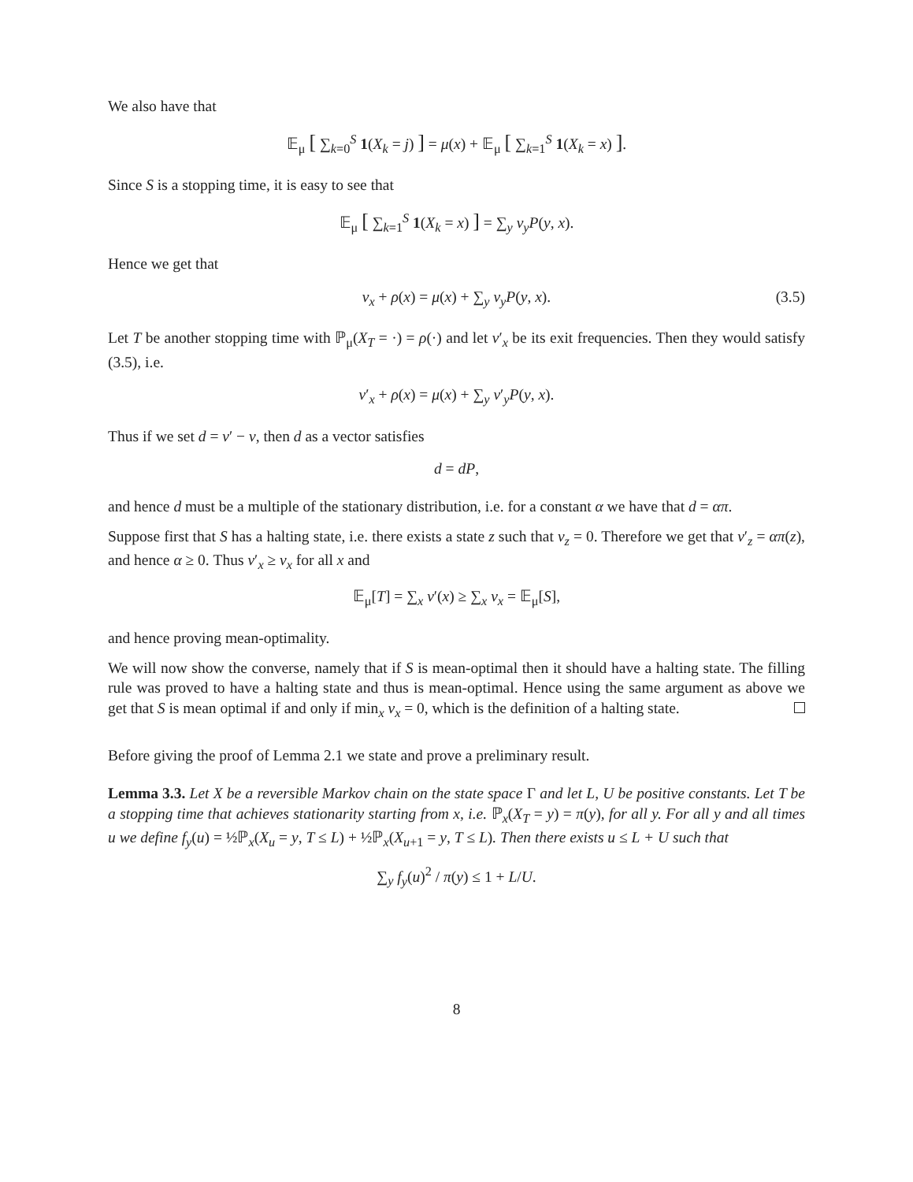We also have that
𝔼<sub>μ</sub> [ ∑<sub>k=0</sub><sup>S</sup> 1(X<sub>k</sub> = j) ] = μ(x) + 𝔼<sub>μ</sub> [ ∑<sub>k=1</sub><sup>S</sup> 1(X<sub>k</sub> = x) ].
Since S is a stopping time, it is easy to see that
𝔼<sub>μ</sub> [ ∑<sub>k=1</sub><sup>S</sup> 1(X<sub>k</sub> = x) ] = ∑<sub>y</sub> ν<sub>y</sub>P(y, x).
Hence we get that
ν<sub>x</sub> + ρ(x) = μ(x) + ∑<sub>y</sub> ν<sub>y</sub>P(y, x). (3.5)
Let T be another stopping time with ℙ<sub>μ</sub>(X<sub>T</sub> = ·) = ρ(·) and let ν′<sub>x</sub> be its exit frequencies. Then they would satisfy (3.5), i.e.
ν′<sub>x</sub> + ρ(x) = μ(x) + ∑<sub>y</sub> ν′<sub>y</sub>P(y, x).
Thus if we set d = ν′ − ν, then d as a vector satisfies
d = dP,
and hence d must be a multiple of the stationary distribution, i.e. for a constant α we have that d = απ.
Suppose first that S has a halting state, i.e. there exists a state z such that ν<sub>z</sub> = 0. Therefore we get that ν′<sub>z</sub> = απ(z), and hence α ≥ 0. Thus ν′<sub>x</sub> ≥ ν<sub>x</sub> for all x and
𝔼<sub>μ</sub>[T] = ∑<sub>x</sub> ν′(x) ≥ ∑<sub>x</sub> ν<sub>x</sub> = 𝔼<sub>μ</sub>[S],
and hence proving mean-optimality.
We will now show the converse, namely that if S is mean-optimal then it should have a halting state. The filling rule was proved to have a halting state and thus is mean-optimal. Hence using the same argument as above we get that S is mean optimal if and only if min<sub>x</sub> ν<sub>x</sub> = 0, which is the definition of a halting state.
Before giving the proof of Lemma 2.1 we state and prove a preliminary result.
Lemma 3.3. Let X be a reversible Markov chain on the state space Γ and let L, U be positive constants. Let T be a stopping time that achieves stationarity starting from x, i.e. ℙ<sub>x</sub>(X<sub>T</sub> = y) = π(y), for all y. For all y and all times u we define f<sub>y</sub>(u) = ½ℙ<sub>x</sub>(X<sub>u</sub> = y, T ≤ L) + ½ℙ<sub>x</sub>(X<sub>u+1</sub> = y, T ≤ L). Then there exists u ≤ L + U such that
∑<sub>y</sub> f<sub>y</sub>(u)<sup>2</sup> / π(y) ≤ 1 + L/U.
8